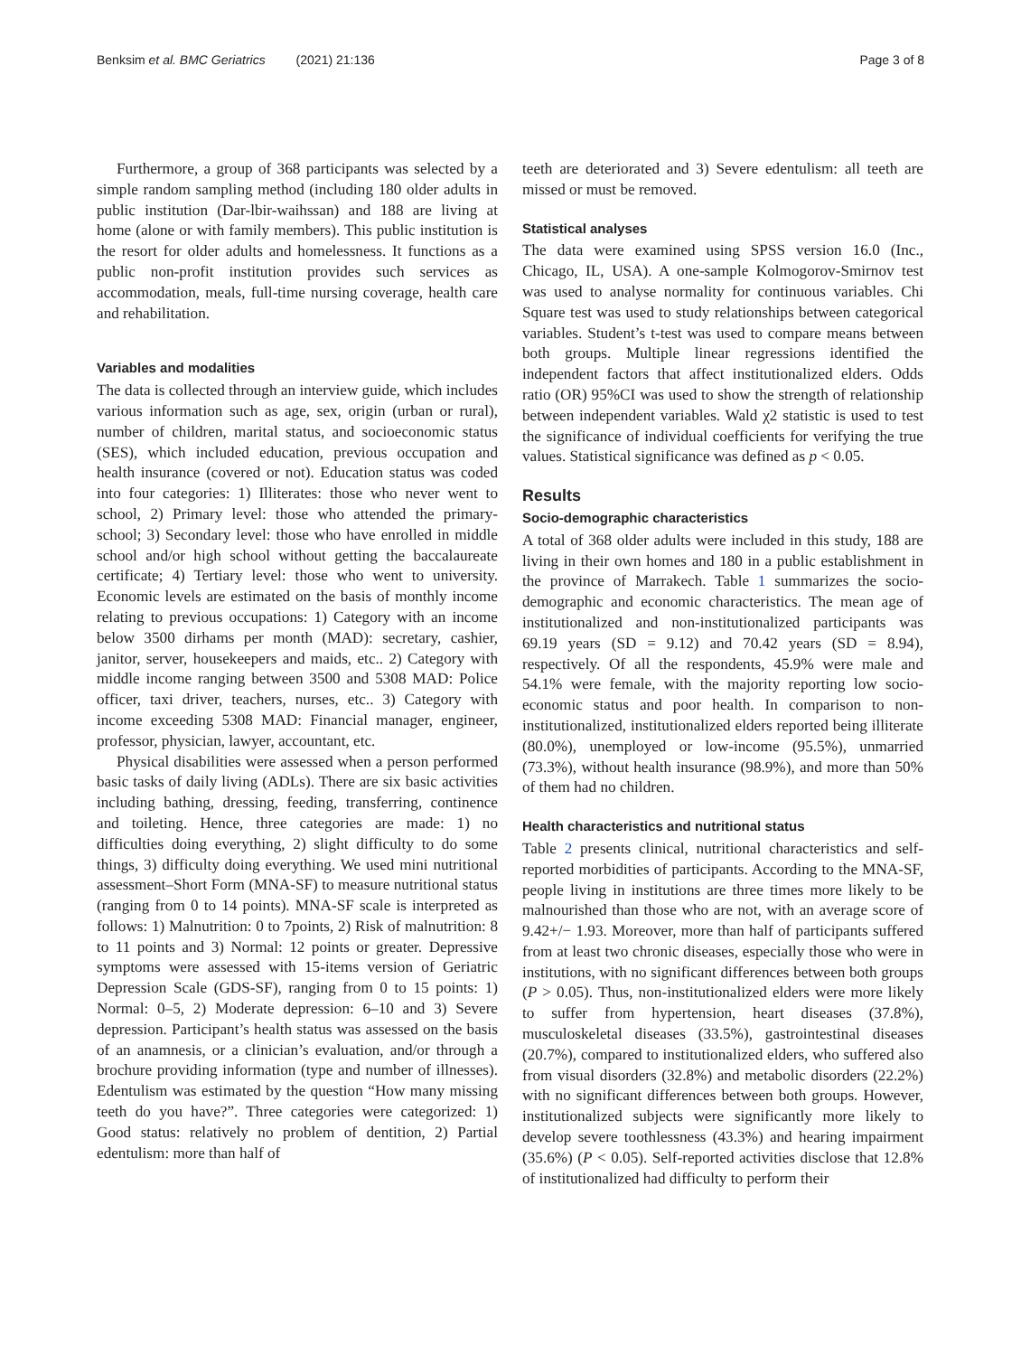Benksim et al. BMC Geriatrics (2021) 21:136 Page 3 of 8
Furthermore, a group of 368 participants was selected by a simple random sampling method (including 180 older adults in public institution (Dar-lbir-waihssan) and 188 are living at home (alone or with family members). This public institution is the resort for older adults and homelessness. It functions as a public non-profit institution provides such services as accommodation, meals, full-time nursing coverage, health care and rehabilitation.
Variables and modalities
The data is collected through an interview guide, which includes various information such as age, sex, origin (urban or rural), number of children, marital status, and socioeconomic status (SES), which included education, previous occupation and health insurance (covered or not). Education status was coded into four categories: 1) Illiterates: those who never went to school, 2) Primary level: those who attended the primary-school; 3) Secondary level: those who have enrolled in middle school and/or high school without getting the baccalaureate certificate; 4) Tertiary level: those who went to university. Economic levels are estimated on the basis of monthly income relating to previous occupations: 1) Category with an income below 3500 dirhams per month (MAD): secretary, cashier, janitor, server, housekeepers and maids, etc.. 2) Category with middle income ranging between 3500 and 5308 MAD: Police officer, taxi driver, teachers, nurses, etc.. 3) Category with income exceeding 5308 MAD: Financial manager, engineer, professor, physician, lawyer, accountant, etc.
Physical disabilities were assessed when a person performed basic tasks of daily living (ADLs). There are six basic activities including bathing, dressing, feeding, transferring, continence and toileting. Hence, three categories are made: 1) no difficulties doing everything, 2) slight difficulty to do some things, 3) difficulty doing everything. We used mini nutritional assessment–Short Form (MNA-SF) to measure nutritional status (ranging from 0 to 14 points). MNA-SF scale is interpreted as follows: 1) Malnutrition: 0 to 7points, 2) Risk of malnutrition: 8 to 11 points and 3) Normal: 12 points or greater. Depressive symptoms were assessed with 15-items version of Geriatric Depression Scale (GDS-SF), ranging from 0 to 15 points: 1) Normal: 0–5, 2) Moderate depression: 6–10 and 3) Severe depression. Participant’s health status was assessed on the basis of an anamnesis, or a clinician’s evaluation, and/or through a brochure providing information (type and number of illnesses). Edentulism was estimated by the question “How many missing teeth do you have?”. Three categories were categorized: 1) Good status: relatively no problem of dentition, 2) Partial edentulism: more than half of
teeth are deteriorated and 3) Severe edentulism: all teeth are missed or must be removed.
Statistical analyses
The data were examined using SPSS version 16.0 (Inc., Chicago, IL, USA). A one-sample Kolmogorov-Smirnov test was used to analyse normality for continuous variables. Chi Square test was used to study relationships between categorical variables. Student’s t-test was used to compare means between both groups. Multiple linear regressions identified the independent factors that affect institutionalized elders. Odds ratio (OR) 95%CI was used to show the strength of relationship between independent variables. Wald χ2 statistic is used to test the significance of individual coefficients for verifying the true values. Statistical significance was defined as p < 0.05.
Results
Socio-demographic characteristics
A total of 368 older adults were included in this study, 188 are living in their own homes and 180 in a public establishment in the province of Marrakech. Table 1 summarizes the socio-demographic and economic characteristics. The mean age of institutionalized and non-institutionalized participants was 69.19 years (SD = 9.12) and 70.42 years (SD = 8.94), respectively. Of all the respondents, 45.9% were male and 54.1% were female, with the majority reporting low socio-economic status and poor health. In comparison to non-institutionalized, institutionalized elders reported being illiterate (80.0%), unemployed or low-income (95.5%), unmarried (73.3%), without health insurance (98.9%), and more than 50% of them had no children.
Health characteristics and nutritional status
Table 2 presents clinical, nutritional characteristics and self-reported morbidities of participants. According to the MNA-SF, people living in institutions are three times more likely to be malnourished than those who are not, with an average score of 9.42+/− 1.93. Moreover, more than half of participants suffered from at least two chronic diseases, especially those who were in institutions, with no significant differences between both groups (P > 0.05). Thus, non-institutionalized elders were more likely to suffer from hypertension, heart diseases (37.8%), musculoskeletal diseases (33.5%), gastrointestinal diseases (20.7%), compared to institutionalized elders, who suffered also from visual disorders (32.8%) and metabolic disorders (22.2%) with no significant differences between both groups. However, institutionalized subjects were significantly more likely to develop severe toothlessness (43.3%) and hearing impairment (35.6%) (P < 0.05). Self-reported activities disclose that 12.8% of institutionalized had difficulty to perform their